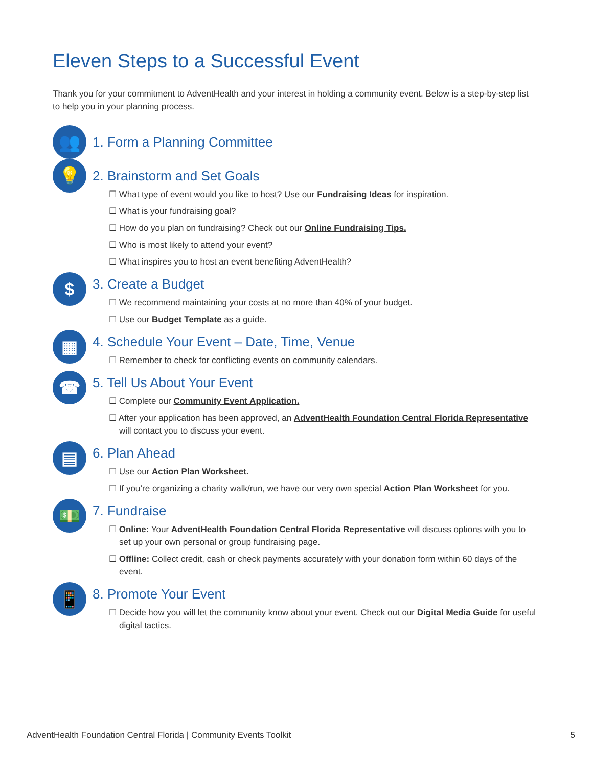Eleven Steps to a Successful Event
Thank you for your commitment to AdventHealth and your interest in holding a community event. Below is a step-by-step list to help you in your planning process.
👥
1. Form a Planning Committee
💡
2. Brainstorm and Set Goals
☐ What type of event would you like to host? Use our Fundraising Ideas for inspiration.
☐ What is your fundraising goal?
☐ How do you plan on fundraising? Check out our Online Fundraising Tips.
☐ Who is most likely to attend your event?
☐ What inspires you to host an event benefiting AdventHealth?
$
3. Create a Budget
☐ We recommend maintaining your costs at no more than 40% of your budget.
☐ Use our Budget Template as a guide.
▦
4. Schedule Your Event – Date, Time, Venue
☐ Remember to check for conflicting events on community calendars.
☎
5. Tell Us About Your Event
☐ Complete our Community Event Application.
☐ After your application has been approved, an AdventHealth Foundation Central Florida Representative will contact you to discuss your event.
▤
6. Plan Ahead
☐ Use our Action Plan Worksheet.
☐ If you’re organizing a charity walk/run, we have our very own special Action Plan Worksheet for you.
💵
7. Fundraise
☐ Online: Your AdventHealth Foundation Central Florida Representative will discuss options with you to set up your own personal or group fundraising page.
☐ Offline: Collect credit, cash or check payments accurately with your donation form within 60 days of the event.
📱
8. Promote Your Event
☐ Decide how you will let the community know about your event. Check out our Digital Media Guide for useful digital tactics.
AdventHealth Foundation Central Florida | Community Events Toolkit 5